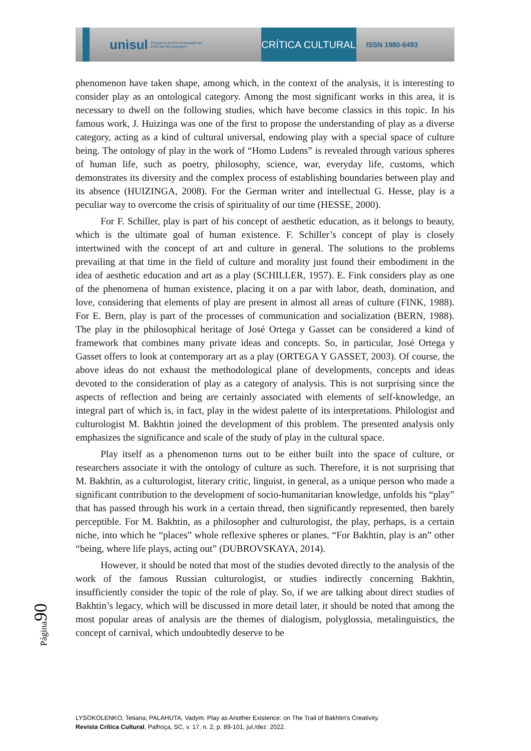unisul Programa de Pós-Graduação em Ciências da Linguagem
CRÍTICA CULTURAL
ISSN 1980-6493
phenomenon have taken shape, among which, in the context of the analysis, it is interesting to consider play as an ontological category. Among the most significant works in this area, it is necessary to dwell on the following studies, which have become classics in this topic. In his famous work, J. Huizinga was one of the first to propose the understanding of play as a diverse category, acting as a kind of cultural universal, endowing play with a special space of culture being. The ontology of play in the work of “Homo Ludens” is revealed through various spheres of human life, such as poetry, philosophy, science, war, everyday life, customs, which demonstrates its diversity and the complex process of establishing boundaries between play and its absence (HUIZINGA, 2008). For the German writer and intellectual G. Hesse, play is a peculiar way to overcome the crisis of spirituality of our time (HESSE, 2000).
For F. Schiller, play is part of his concept of aesthetic education, as it belongs to beauty, which is the ultimate goal of human existence. F. Schiller’s concept of play is closely intertwined with the concept of art and culture in general. The solutions to the problems prevailing at that time in the field of culture and morality just found their embodiment in the idea of aesthetic education and art as a play (SCHILLER, 1957). E. Fink considers play as one of the phenomena of human existence, placing it on a par with labor, death, domination, and love, considering that elements of play are present in almost all areas of culture (FINK, 1988). For E. Bern, play is part of the processes of communication and socialization (BERN, 1988). The play in the philosophical heritage of José Ortega y Gasset can be considered a kind of framework that combines many private ideas and concepts. So, in particular, José Ortega y Gasset offers to look at contemporary art as a play (ORTEGA Y GASSET, 2003). Of course, the above ideas do not exhaust the methodological plane of developments, concepts and ideas devoted to the consideration of play as a category of analysis. This is not surprising since the aspects of reflection and being are certainly associated with elements of self-knowledge, an integral part of which is, in fact, play in the widest palette of its interpretations. Philologist and culturologist M. Bakhtin joined the development of this problem. The presented analysis only emphasizes the significance and scale of the study of play in the cultural space.
Play itself as a phenomenon turns out to be either built into the space of culture, or researchers associate it with the ontology of culture as such. Therefore, it is not surprising that M. Bakhtin, as a culturologist, literary critic, linguist, in general, as a unique person who made a significant contribution to the development of socio-humanitarian knowledge, unfolds his “play” that has passed through his work in a certain thread, then significantly represented, then barely perceptible. For M. Bakhtin, as a philosopher and culturologist, the play, perhaps, is a certain niche, into which he “places” whole reflexive spheres or planes. “For Bakhtin, play is an” other “being, where life plays, acting out” (DUBROVSKAYA, 2014).
However, it should be noted that most of the studies devoted directly to the analysis of the work of the famous Russian culturologist, or studies indirectly concerning Bakhtin, insufficiently consider the topic of the role of play. So, if we are talking about direct studies of Bakhtin’s legacy, which will be discussed in more detail later, it should be noted that among the most popular areas of analysis are the themes of dialogism, polyglossia, metalinguistics, the concept of carnival, which undoubtedly deserve to be
Página90
LYSOKOLENKO, Tetiana; PALAHUTA, Vadym. Play as Another Existence: on The Trail of Bakhtin's Creativity.
Revista Crítica Cultural, Palhoça, SC, v. 17, n. 2, p. 89-101, jul./dez. 2022.